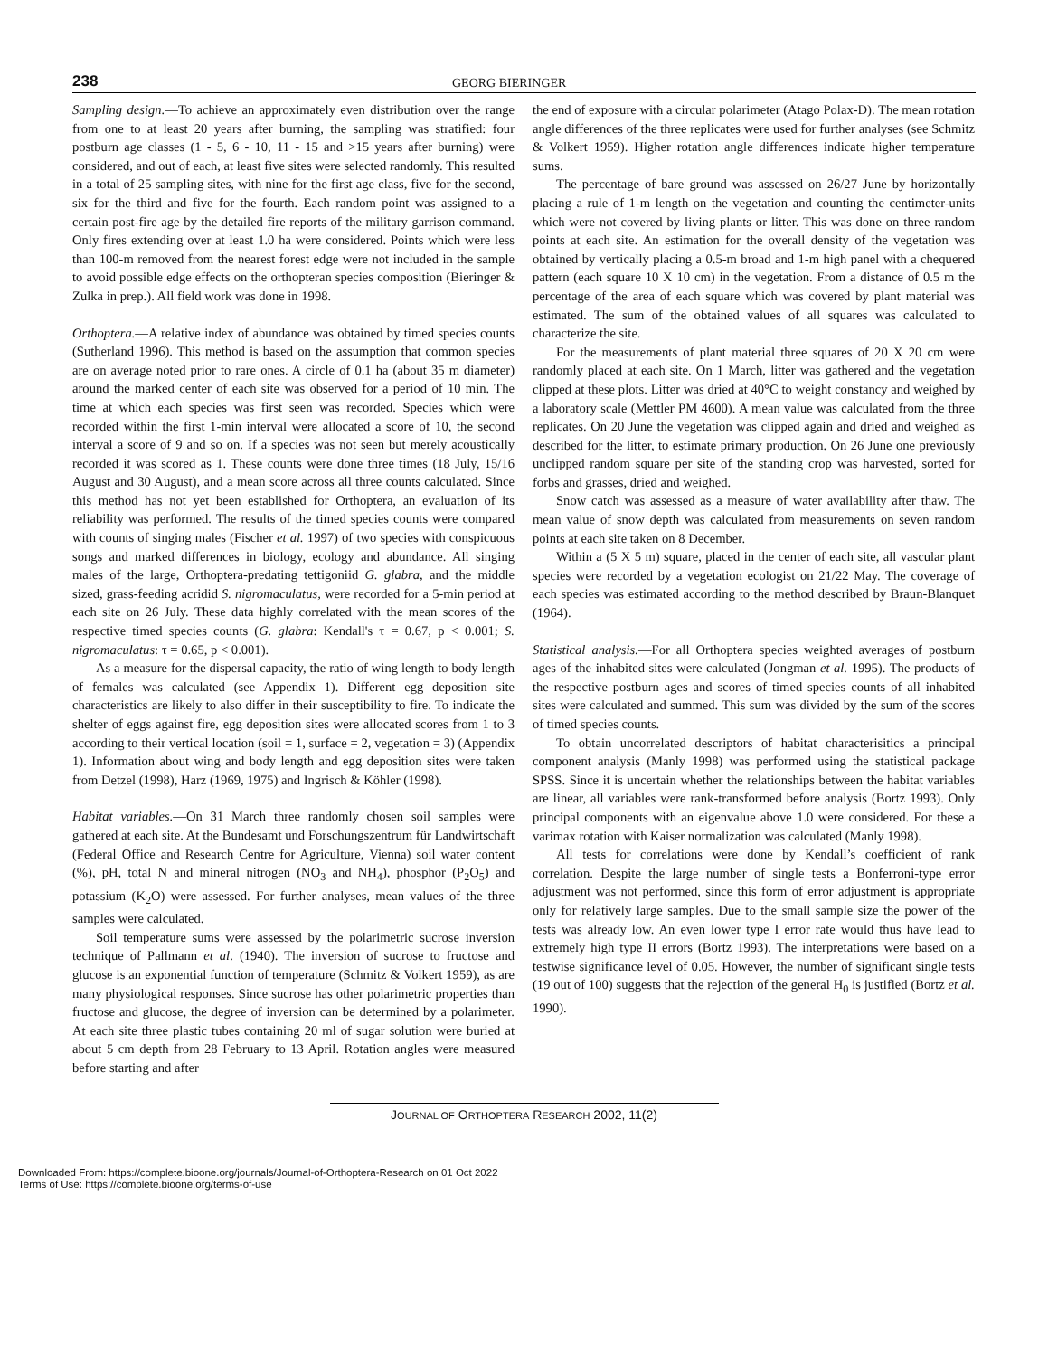238
GEORG BIERINGER
Sampling design.—To achieve an approximately even distribution over the range from one to at least 20 years after burning, the sampling was stratified: four postburn age classes (1 - 5, 6 - 10, 11 - 15 and >15 years after burning) were considered, and out of each, at least five sites were selected randomly. This resulted in a total of 25 sampling sites, with nine for the first age class, five for the second, six for the third and five for the fourth. Each random point was assigned to a certain post-fire age by the detailed fire reports of the military garrison command. Only fires extending over at least 1.0 ha were considered. Points which were less than 100-m removed from the nearest forest edge were not included in the sample to avoid possible edge effects on the orthopteran species composition (Bieringer & Zulka in prep.). All field work was done in 1998.
Orthoptera.—A relative index of abundance was obtained by timed species counts (Sutherland 1996). This method is based on the assumption that common species are on average noted prior to rare ones. A circle of 0.1 ha (about 35 m diameter) around the marked center of each site was observed for a period of 10 min. The time at which each species was first seen was recorded. Species which were recorded within the first 1-min interval were allocated a score of 10, the second interval a score of 9 and so on. If a species was not seen but merely acoustically recorded it was scored as 1. These counts were done three times (18 July, 15/16 August and 30 August), and a mean score across all three counts calculated. Since this method has not yet been established for Orthoptera, an evaluation of its reliability was performed. The results of the timed species counts were compared with counts of singing males (Fischer et al. 1997) of two species with conspicuous songs and marked differences in biology, ecology and abundance. All singing males of the large, Orthoptera-predating tettigoniid G. glabra, and the middle sized, grass-feeding acridid S. nigromaculatus, were recorded for a 5-min period at each site on 26 July. These data highly correlated with the mean scores of the respective timed species counts (G. glabra: Kendall's τ = 0.67, p < 0.001; S. nigromaculatus: τ = 0.65, p < 0.001).
As a measure for the dispersal capacity, the ratio of wing length to body length of females was calculated (see Appendix 1). Different egg deposition site characteristics are likely to also differ in their susceptibility to fire. To indicate the shelter of eggs against fire, egg deposition sites were allocated scores from 1 to 3 according to their vertical location (soil = 1, surface = 2, vegetation = 3) (Appendix 1). Information about wing and body length and egg deposition sites were taken from Detzel (1998), Harz (1969, 1975) and Ingrisch & Köhler (1998).
Habitat variables.—On 31 March three randomly chosen soil samples were gathered at each site. At the Bundesamt und Forschungszentrum für Landwirtschaft (Federal Office and Research Centre for Agriculture, Vienna) soil water content (%), pH, total N and mineral nitrogen (NO<sub>3</sub> and NH<sub>4</sub>), phosphor (P<sub>2</sub>O<sub>5</sub>) and potassium (K<sub>2</sub>O) were assessed. For further analyses, mean values of the three samples were calculated.
Soil temperature sums were assessed by the polarimetric sucrose inversion technique of Pallmann et al. (1940). The inversion of sucrose to fructose and glucose is an exponential function of temperature (Schmitz & Volkert 1959), as are many physiological responses. Since sucrose has other polarimetric properties than fructose and glucose, the degree of inversion can be determined by a polarimeter. At each site three plastic tubes containing 20 ml of sugar solution were buried at about 5 cm depth from 28 February to 13 April. Rotation angles were measured before starting and after
the end of exposure with a circular polarimeter (Atago Polax-D). The mean rotation angle differences of the three replicates were used for further analyses (see Schmitz & Volkert 1959). Higher rotation angle differences indicate higher temperature sums.
The percentage of bare ground was assessed on 26/27 June by horizontally placing a rule of 1-m length on the vegetation and counting the centimeter-units which were not covered by living plants or litter. This was done on three random points at each site. An estimation for the overall density of the vegetation was obtained by vertically placing a 0.5-m broad and 1-m high panel with a chequered pattern (each square 10 X 10 cm) in the vegetation. From a distance of 0.5 m the percentage of the area of each square which was covered by plant material was estimated. The sum of the obtained values of all squares was calculated to characterize the site.
For the measurements of plant material three squares of 20 X 20 cm were randomly placed at each site. On 1 March, litter was gathered and the vegetation clipped at these plots. Litter was dried at 40°C to weight constancy and weighed by a laboratory scale (Mettler PM 4600). A mean value was calculated from the three replicates. On 20 June the vegetation was clipped again and dried and weighed as described for the litter, to estimate primary production. On 26 June one previously unclipped random square per site of the standing crop was harvested, sorted for forbs and grasses, dried and weighed.
Snow catch was assessed as a measure of water availability after thaw. The mean value of snow depth was calculated from measurements on seven random points at each site taken on 8 December.
Within a (5 X 5 m) square, placed in the center of each site, all vascular plant species were recorded by a vegetation ecologist on 21/22 May. The coverage of each species was estimated according to the method described by Braun-Blanquet (1964).
Statistical analysis.—For all Orthoptera species weighted averages of postburn ages of the inhabited sites were calculated (Jongman et al. 1995). The products of the respective postburn ages and scores of timed species counts of all inhabited sites were calculated and summed. This sum was divided by the sum of the scores of timed species counts.
To obtain uncorrelated descriptors of habitat characterisitics a principal component analysis (Manly 1998) was performed using the statistical package SPSS. Since it is uncertain whether the relationships between the habitat variables are linear, all variables were rank-transformed before analysis (Bortz 1993). Only principal components with an eigenvalue above 1.0 were considered. For these a varimax rotation with Kaiser normalization was calculated (Manly 1998).
All tests for correlations were done by Kendall’s coefficient of rank correlation. Despite the large number of single tests a Bonferroni-type error adjustment was not performed, since this form of error adjustment is appropriate only for relatively large samples. Due to the small sample size the power of the tests was already low. An even lower type I error rate would thus have lead to extremely high type II errors (Bortz 1993). The interpretations were based on a testwise significance level of 0.05. However, the number of significant single tests (19 out of 100) suggests that the rejection of the general H<sub>0</sub> is justified (Bortz et al. 1990).
JOURNAL OF ORTHOPTERA RESEARCH 2002, 11(2)
Downloaded From: https://complete.bioone.org/journals/Journal-of-Orthoptera-Research on 01 Oct 2022
Terms of Use: https://complete.bioone.org/terms-of-use